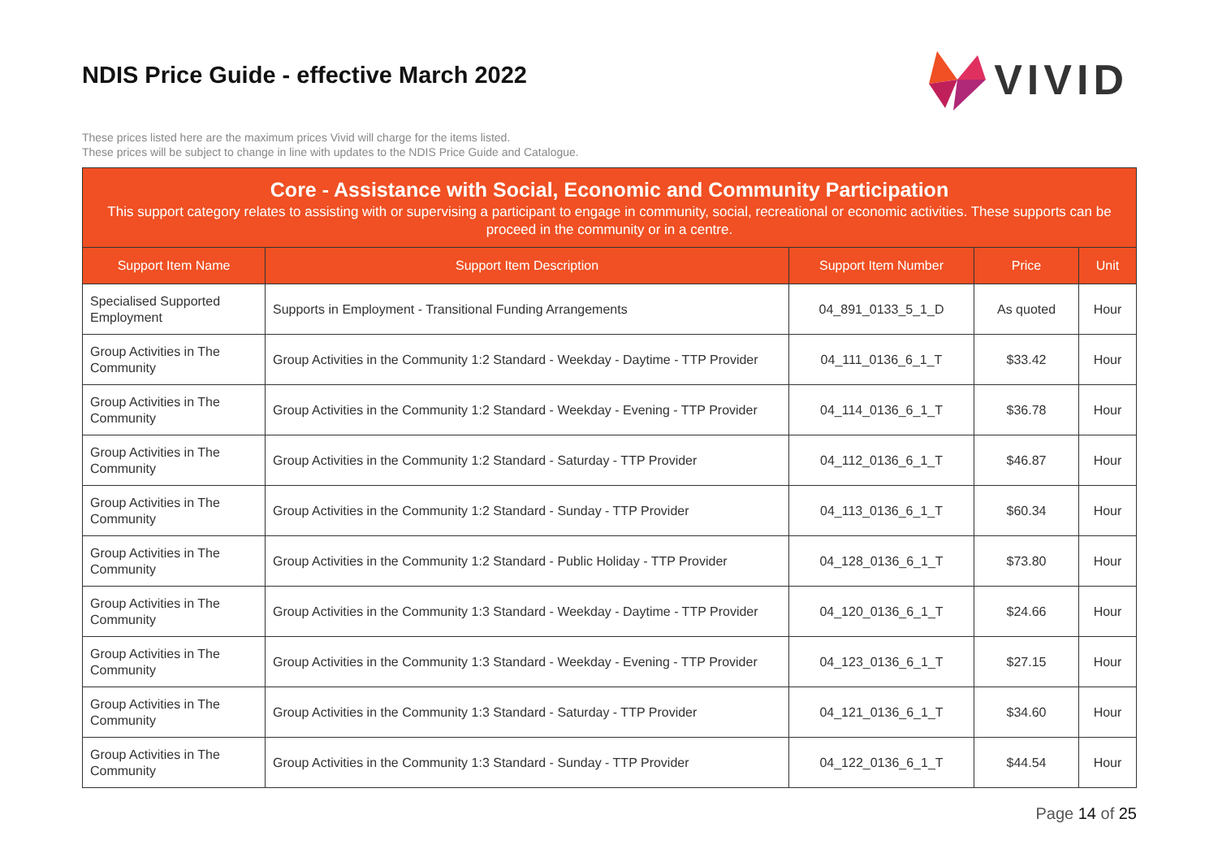NDIS Price Guide - effective March 2022
VIVID
These prices listed here are the maximum prices Vivid will charge for the items listed.
These prices will be subject to change in line with updates to the NDIS Price Guide and Catalogue.
Core - Assistance with Social, Economic and Community Participation
This support category relates to assisting with or supervising a participant to engage in community, social, recreational or economic activities. These supports can be proceed in the community or in a centre.
| Support Item Name | Support Item Description | Support Item Number | Price | Unit |
| --- | --- | --- | --- | --- |
| Specialised Supported Employment | Supports in Employment - Transitional Funding Arrangements | 04_891_0133_5_1_D | As quoted | Hour |
| Group Activities in The Community | Group Activities in the Community 1:2 Standard - Weekday - Daytime - TTP Provider | 04_111_0136_6_1_T | $33.42 | Hour |
| Group Activities in The Community | Group Activities in the Community 1:2 Standard - Weekday - Evening - TTP Provider | 04_114_0136_6_1_T | $36.78 | Hour |
| Group Activities in The Community | Group Activities in the Community 1:2 Standard - Saturday - TTP Provider | 04_112_0136_6_1_T | $46.87 | Hour |
| Group Activities in The Community | Group Activities in the Community 1:2 Standard - Sunday - TTP Provider | 04_113_0136_6_1_T | $60.34 | Hour |
| Group Activities in The Community | Group Activities in the Community 1:2 Standard - Public Holiday - TTP Provider | 04_128_0136_6_1_T | $73.80 | Hour |
| Group Activities in The Community | Group Activities in the Community 1:3 Standard - Weekday - Daytime - TTP Provider | 04_120_0136_6_1_T | $24.66 | Hour |
| Group Activities in The Community | Group Activities in the Community 1:3 Standard - Weekday - Evening - TTP Provider | 04_123_0136_6_1_T | $27.15 | Hour |
| Group Activities in The Community | Group Activities in the Community 1:3 Standard - Saturday - TTP Provider | 04_121_0136_6_1_T | $34.60 | Hour |
| Group Activities in The Community | Group Activities in the Community 1:3 Standard - Sunday - TTP Provider | 04_122_0136_6_1_T | $44.54 | Hour |
Page 14 of 25